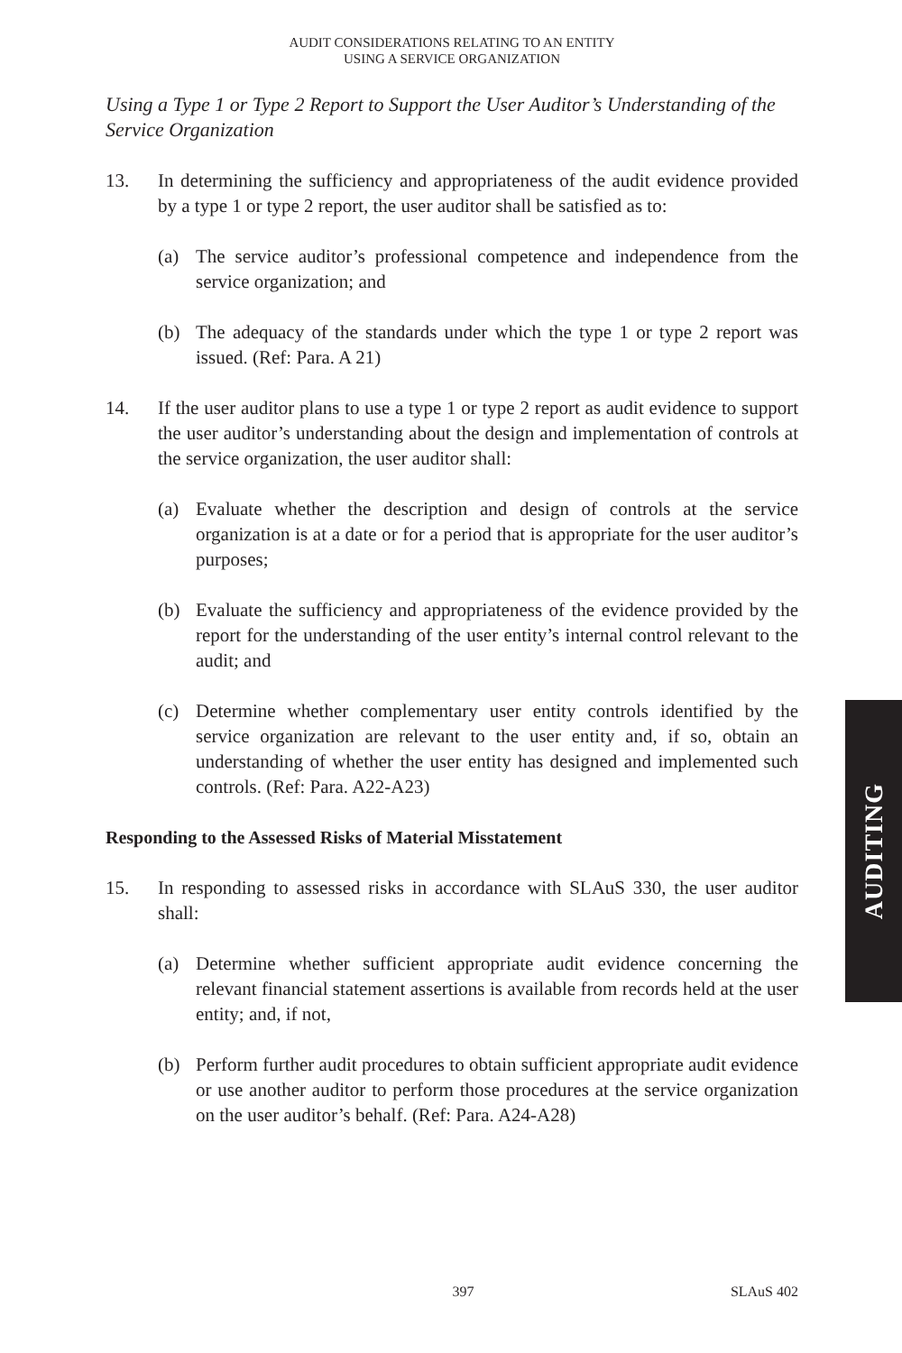AUDIT CONSIDERATIONS RELATING TO AN ENTITY
USING A SERVICE ORGANIZATION
Using a Type 1 or Type 2 Report to Support the User Auditor’s Understanding of the Service Organization
13. In determining the sufficiency and appropriateness of the audit evidence provided by a type 1 or type 2 report, the user auditor shall be satisfied as to:
(a) The service auditor’s professional competence and independence from the service organization; and
(b) The adequacy of the standards under which the type 1 or type 2 report was issued. (Ref: Para. A 21)
14. If the user auditor plans to use a type 1 or type 2 report as audit evidence to support the user auditor’s understanding about the design and implementation of controls at the service organization, the user auditor shall:
(a) Evaluate whether the description and design of controls at the service organization is at a date or for a period that is appropriate for the user auditor’s purposes;
(b) Evaluate the sufficiency and appropriateness of the evidence provided by the report for the understanding of the user entity’s internal control relevant to the audit; and
(c) Determine whether complementary user entity controls identified by the service organization are relevant to the user entity and, if so, obtain an understanding of whether the user entity has designed and implemented such controls. (Ref: Para. A22-A23)
Responding to the Assessed Risks of Material Misstatement
15. In responding to assessed risks in accordance with SLAuS 330, the user auditor shall:
(a) Determine whether sufficient appropriate audit evidence concerning the relevant financial statement assertions is available from records held at the user entity; and, if not,
(b) Perform further audit procedures to obtain sufficient appropriate audit evidence or use another auditor to perform those procedures at the service organization on the user auditor’s behalf. (Ref: Para. A24-A28)
AUDITING
397 SLAuS 402